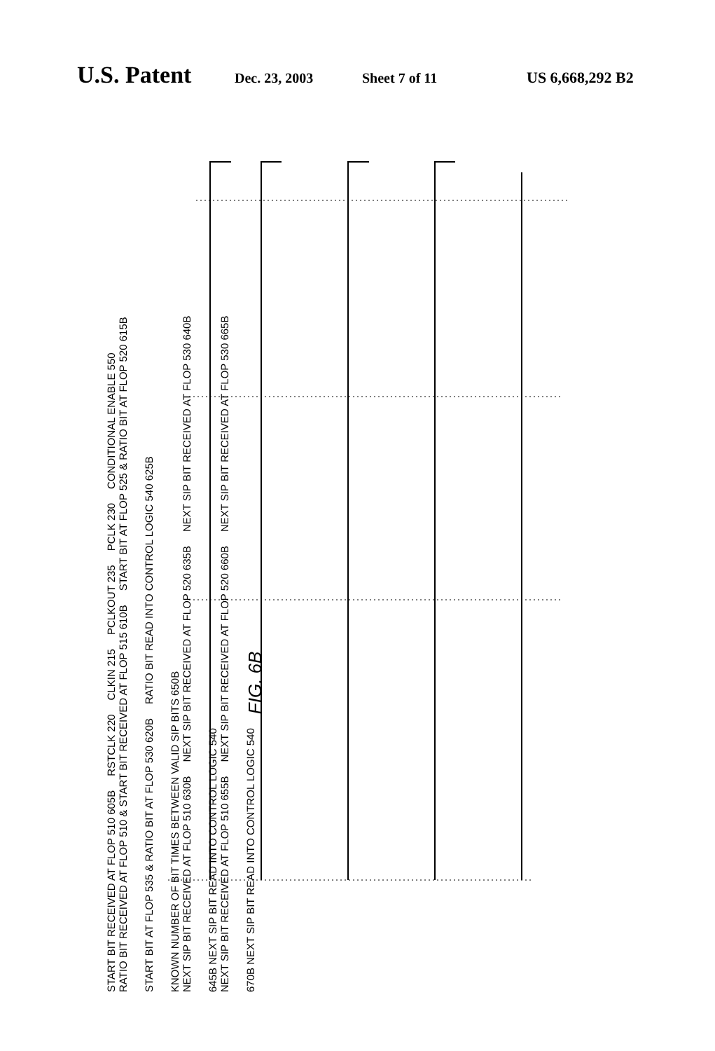U.S. Patent Dec. 23, 2003 Sheet 7 of 11 US 6,668,292 B2
START BIT RECEIVED AT FLOP 510 605B RSTCLK 220 CLKIN 215 PCLKOUT 235 PCLK 230 CONDITIONAL ENABLE 550
RATIO BIT RECEIVED AT FLOP 510 & START BIT RECEIVED AT FLOP 515 610B START BIT AT FLOP 525 & RATIO BIT AT FLOP 520 615B START BIT AT FLOP 535 & RATIO BIT AT FLOP 530 620B RATIO BIT READ INTO CONTROL LOGIC 540 625B KNOWN NUMBER OF BIT TIMES BETWEEN VALID SIP BITS 650B
NEXT SIP BIT RECEIVED AT FLOP 510 630B NEXT SIP BIT RECEIVED AT FLOP 520 635B NEXT SIP BIT RECEIVED AT FLOP 530 640B 645B NEXT SIP BIT READ INTO CONTROL LOGIC 540
NEXT SIP BIT RECEIVED AT FLOP 510 655B NEXT SIP BIT RECEIVED AT FLOP 520 660B NEXT SIP BIT RECEIVED AT FLOP 530 665B 670B NEXT SIP BIT READ INTO CONTROL LOGIC 540 FIG. 6B